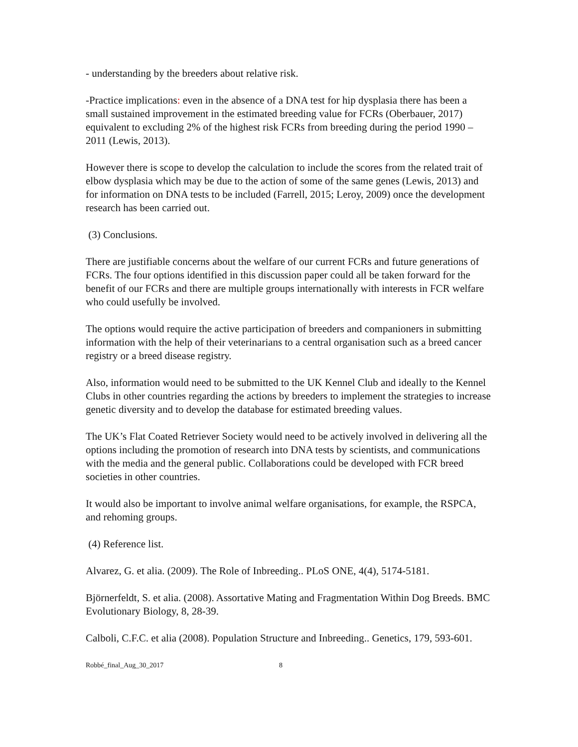- understanding by the breeders about relative risk.
-Practice implications: even in the absence of a DNA test for hip dysplasia there has been a small sustained improvement in the estimated breeding value for FCRs (Oberbauer, 2017) equivalent to excluding 2% of the highest risk FCRs from breeding during the period 1990 – 2011 (Lewis, 2013).
However there is scope to develop the calculation to include the scores from the related trait of elbow dysplasia which may be due to the action of some of the same genes (Lewis, 2013) and for information on DNA tests to be included (Farrell, 2015; Leroy, 2009) once the development research has been carried out.
(3) Conclusions.
There are justifiable concerns about the welfare of our current FCRs and future generations of FCRs. The four options identified in this discussion paper could all be taken forward for the benefit of our FCRs and there are multiple groups internationally with interests in FCR welfare who could usefully be involved.
The options would require the active participation of breeders and companioners in submitting information with the help of their veterinarians to a central organisation such as a breed cancer registry or a breed disease registry.
Also, information would need to be submitted to the UK Kennel Club and ideally to the Kennel Clubs in other countries regarding the actions by breeders to implement the strategies to increase genetic diversity and to develop the database for estimated breeding values.
The UK’s Flat Coated Retriever Society would need to be actively involved in delivering all the options including the promotion of research into DNA tests by scientists, and communications with the media and the general public. Collaborations could be developed with FCR breed societies in other countries.
It would also be important to involve animal welfare organisations, for example, the RSPCA, and rehoming groups.
(4) Reference list.
Alvarez, G. et alia. (2009). The Role of Inbreeding.. PLoS ONE, 4(4), 5174-5181.
Björnerfeldt, S. et alia. (2008). Assortative Mating and Fragmentation Within Dog Breeds. BMC Evolutionary Biology, 8, 28-39.
Calboli, C.F.C. et alia (2008). Population Structure and Inbreeding.. Genetics, 179, 593-601.
Robbé_final_Aug_30_2017 8